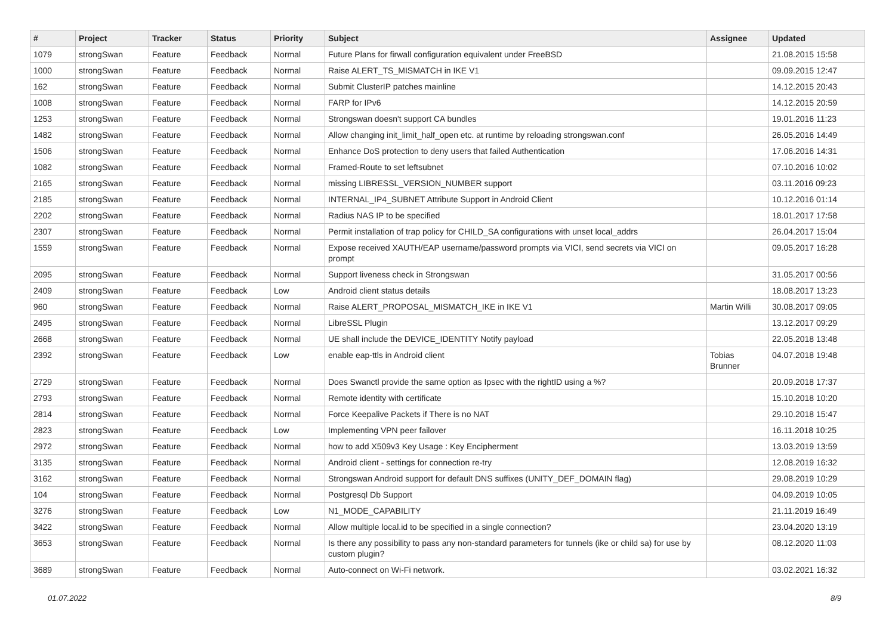| # | Project | Tracker | Status | Priority | Subject | Assignee | Updated |
| --- | --- | --- | --- | --- | --- | --- | --- |
| 1079 | strongSwan | Feature | Feedback | Normal | Future Plans for firwall configuration equivalent under FreeBSD | | 21.08.2015 15:58 |
| 1000 | strongSwan | Feature | Feedback | Normal | Raise ALERT_TS_MISMATCH in IKE V1 | | 09.09.2015 12:47 |
| 162 | strongSwan | Feature | Feedback | Normal | Submit ClusterIP patches mainline | | 14.12.2015 20:43 |
| 1008 | strongSwan | Feature | Feedback | Normal | FARP for IPv6 | | 14.12.2015 20:59 |
| 1253 | strongSwan | Feature | Feedback | Normal | Strongswan doesn't support CA bundles | | 19.01.2016 11:23 |
| 1482 | strongSwan | Feature | Feedback | Normal | Allow changing init_limit_half_open etc. at runtime by reloading strongswan.conf | | 26.05.2016 14:49 |
| 1506 | strongSwan | Feature | Feedback | Normal | Enhance DoS protection to deny users that failed Authentication | | 17.06.2016 14:31 |
| 1082 | strongSwan | Feature | Feedback | Normal | Framed-Route to set leftsubnet | | 07.10.2016 10:02 |
| 2165 | strongSwan | Feature | Feedback | Normal | missing LIBRESSL_VERSION_NUMBER support | | 03.11.2016 09:23 |
| 2185 | strongSwan | Feature | Feedback | Normal | INTERNAL_IP4_SUBNET Attribute Support in Android Client | | 10.12.2016 01:14 |
| 2202 | strongSwan | Feature | Feedback | Normal | Radius NAS IP to be specified | | 18.01.2017 17:58 |
| 2307 | strongSwan | Feature | Feedback | Normal | Permit installation of trap policy for CHILD_SA configurations with unset local_addrs | | 26.04.2017 15:04 |
| 1559 | strongSwan | Feature | Feedback | Normal | Expose received XAUTH/EAP username/password prompts via VICI, send secrets via VICI on prompt | | 09.05.2017 16:28 |
| 2095 | strongSwan | Feature | Feedback | Normal | Support liveness check in Strongswan | | 31.05.2017 00:56 |
| 2409 | strongSwan | Feature | Feedback | Low | Android client status details | | 18.08.2017 13:23 |
| 960 | strongSwan | Feature | Feedback | Normal | Raise ALERT_PROPOSAL_MISMATCH_IKE in IKE V1 | Martin Willi | 30.08.2017 09:05 |
| 2495 | strongSwan | Feature | Feedback | Normal | LibreSSL Plugin | | 13.12.2017 09:29 |
| 2668 | strongSwan | Feature | Feedback | Normal | UE shall include the DEVICE_IDENTITY Notify payload | | 22.05.2018 13:48 |
| 2392 | strongSwan | Feature | Feedback | Low | enable eap-ttls in Android client | Tobias Brunner | 04.07.2018 19:48 |
| 2729 | strongSwan | Feature | Feedback | Normal | Does Swanctl provide the same option as Ipsec with the rightID using a %? | | 20.09.2018 17:37 |
| 2793 | strongSwan | Feature | Feedback | Normal | Remote identity with certificate | | 15.10.2018 10:20 |
| 2814 | strongSwan | Feature | Feedback | Normal | Force Keepalive Packets if There is no NAT | | 29.10.2018 15:47 |
| 2823 | strongSwan | Feature | Feedback | Low | Implementing VPN peer failover | | 16.11.2018 10:25 |
| 2972 | strongSwan | Feature | Feedback | Normal | how to add X509v3 Key Usage : Key Encipherment | | 13.03.2019 13:59 |
| 3135 | strongSwan | Feature | Feedback | Normal | Android client - settings for connection re-try | | 12.08.2019 16:32 |
| 3162 | strongSwan | Feature | Feedback | Normal | Strongswan Android support for default DNS suffixes (UNITY_DEF_DOMAIN flag) | | 29.08.2019 10:29 |
| 104 | strongSwan | Feature | Feedback | Normal | Postgresql Db Support | | 04.09.2019 10:05 |
| 3276 | strongSwan | Feature | Feedback | Low | N1_MODE_CAPABILITY | | 21.11.2019 16:49 |
| 3422 | strongSwan | Feature | Feedback | Normal | Allow multiple local.id to be specified in a single connection? | | 23.04.2020 13:19 |
| 3653 | strongSwan | Feature | Feedback | Normal | Is there any possibility to pass any non-standard parameters for tunnels (ike or child sa) for use by custom plugin? | | 08.12.2020 11:03 |
| 3689 | strongSwan | Feature | Feedback | Normal | Auto-connect on Wi-Fi network. | | 03.02.2021 16:32 |
01.07.2022 8/9